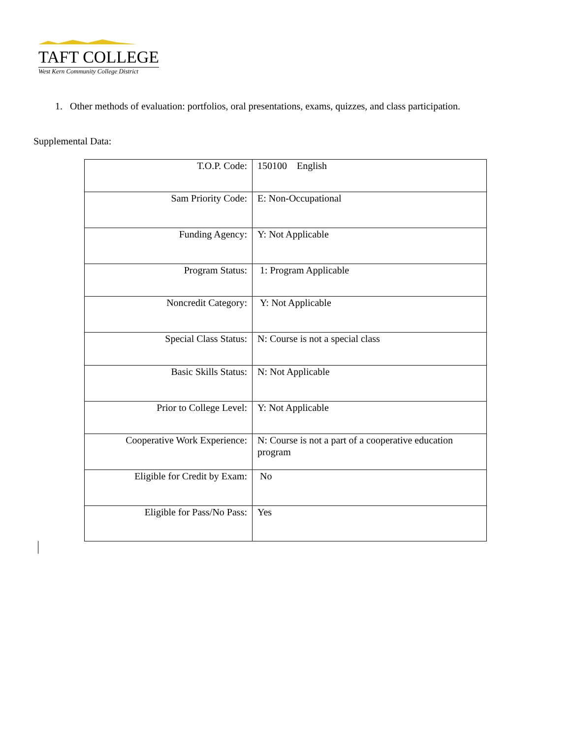TAFT COLLEGE
West Kern Community College District
1. Other methods of evaluation: portfolios, oral presentations, exams, quizzes, and class participation.
Supplemental Data:
| T.O.P. Code: | 150100 English |
| Sam Priority Code: | E: Non-Occupational |
| Funding Agency: | Y: Not Applicable |
| Program Status: | 1: Program Applicable |
| Noncredit Category: | Y: Not Applicable |
| Special Class Status: | N: Course is not a special class |
| Basic Skills Status: | N: Not Applicable |
| Prior to College Level: | Y: Not Applicable |
| Cooperative Work Experience: | N: Course is not a part of a cooperative education program |
| Eligible for Credit by Exam: | No |
| Eligible for Pass/No Pass: | Yes |